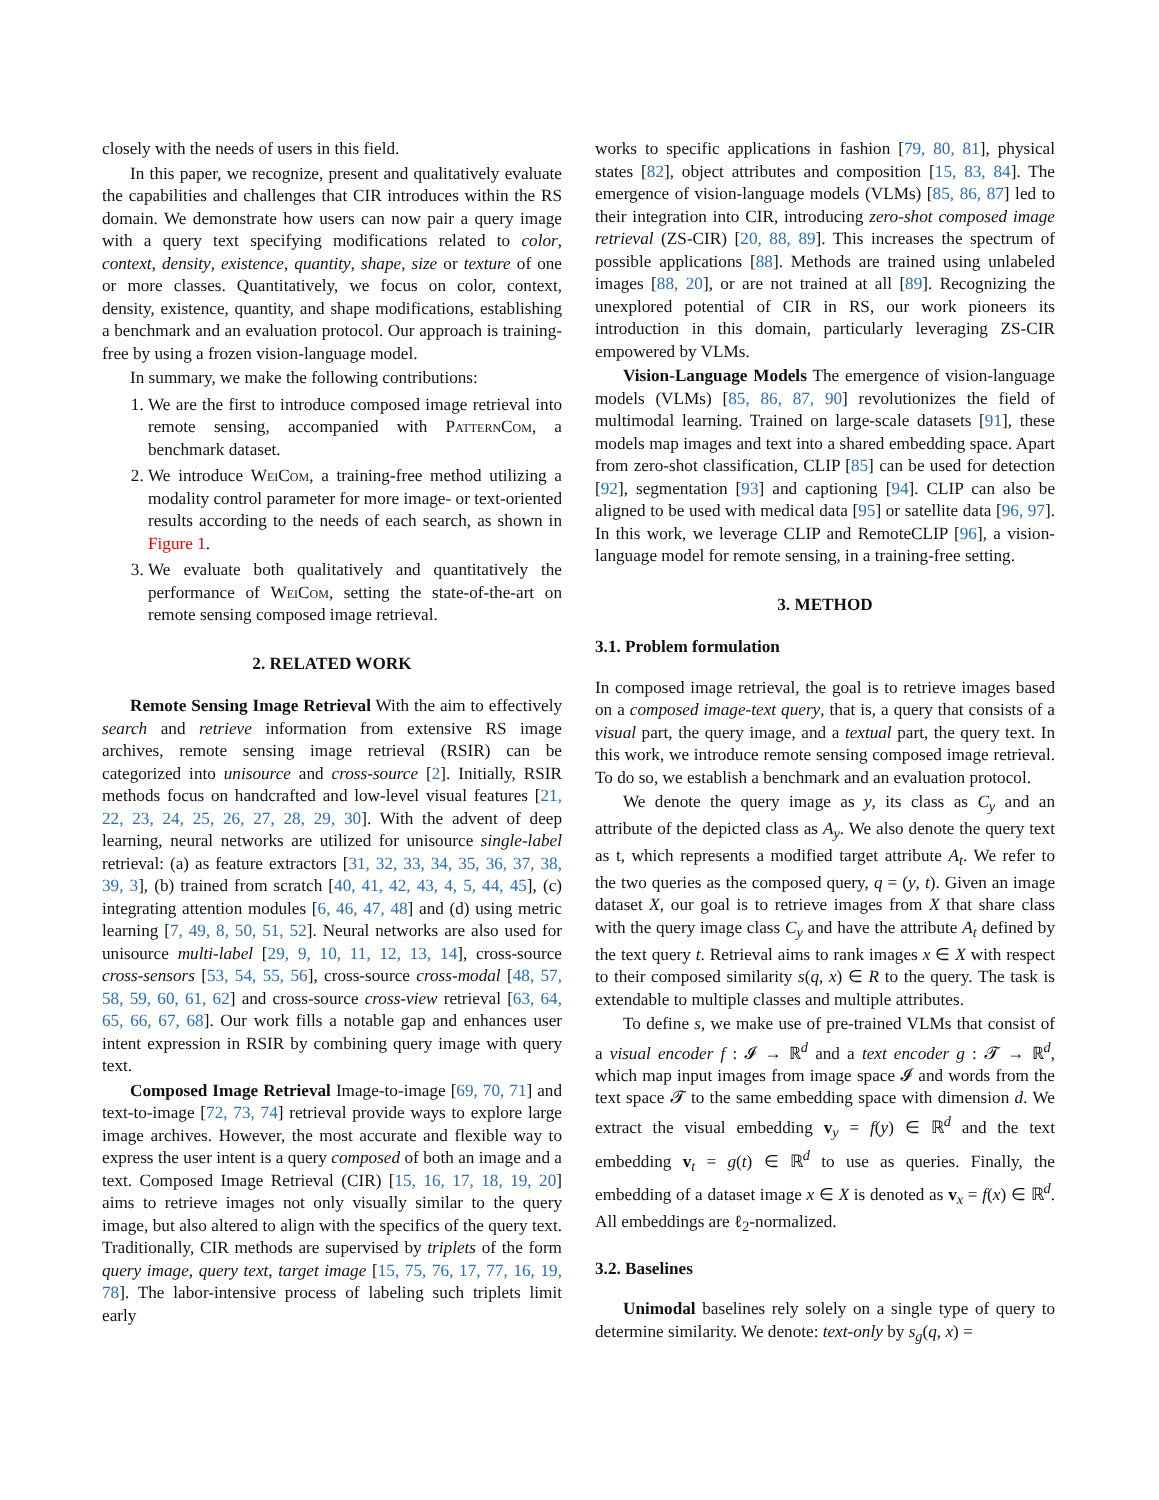closely with the needs of users in this field.
In this paper, we recognize, present and qualitatively evaluate the capabilities and challenges that CIR introduces within the RS domain. We demonstrate how users can now pair a query image with a query text specifying modifications related to color, context, density, existence, quantity, shape, size or texture of one or more classes. Quantitatively, we focus on color, context, density, existence, quantity, and shape modifications, establishing a benchmark and an evaluation protocol. Our approach is training-free by using a frozen vision-language model.
In summary, we make the following contributions:
1. We are the first to introduce composed image retrieval into remote sensing, accompanied with PatternCom, a benchmark dataset.
2. We introduce WeiCom, a training-free method utilizing a modality control parameter for more image- or text-oriented results according to the needs of each search, as shown in Figure 1.
3. We evaluate both qualitatively and quantitatively the performance of WeiCom, setting the state-of-the-art on remote sensing composed image retrieval.
2. RELATED WORK
Remote Sensing Image Retrieval With the aim to effectively search and retrieve information from extensive RS image archives, remote sensing image retrieval (RSIR) can be categorized into unisource and cross-source [2]. Initially, RSIR methods focus on handcrafted and low-level visual features [21, 22, 23, 24, 25, 26, 27, 28, 29, 30]. With the advent of deep learning, neural networks are utilized for unisource single-label retrieval: (a) as feature extractors [31, 32, 33, 34, 35, 36, 37, 38, 39, 3], (b) trained from scratch [40, 41, 42, 43, 4, 5, 44, 45], (c) integrating attention modules [6, 46, 47, 48] and (d) using metric learning [7, 49, 8, 50, 51, 52]. Neural networks are also used for unisource multi-label [29, 9, 10, 11, 12, 13, 14], cross-source cross-sensors [53, 54, 55, 56], cross-source cross-modal [48, 57, 58, 59, 60, 61, 62] and cross-source cross-view retrieval [63, 64, 65, 66, 67, 68]. Our work fills a notable gap and enhances user intent expression in RSIR by combining query image with query text.
Composed Image Retrieval Image-to-image [69, 70, 71] and text-to-image [72, 73, 74] retrieval provide ways to explore large image archives. However, the most accurate and flexible way to express the user intent is a query composed of both an image and a text. Composed Image Retrieval (CIR) [15, 16, 17, 18, 19, 20] aims to retrieve images not only visually similar to the query image, but also altered to align with the specifics of the query text. Traditionally, CIR methods are supervised by triplets of the form query image, query text, target image [15, 75, 76, 17, 77, 16, 19, 78]. The labor-intensive process of labeling such triplets limit early
works to specific applications in fashion [79, 80, 81], physical states [82], object attributes and composition [15, 83, 84]. The emergence of vision-language models (VLMs) [85, 86, 87] led to their integration into CIR, introducing zero-shot composed image retrieval (ZS-CIR) [20, 88, 89]. This increases the spectrum of possible applications [88]. Methods are trained using unlabeled images [88, 20], or are not trained at all [89]. Recognizing the unexplored potential of CIR in RS, our work pioneers its introduction in this domain, particularly leveraging ZS-CIR empowered by VLMs.
Vision-Language Models The emergence of vision-language models (VLMs) [85, 86, 87, 90] revolutionizes the field of multimodal learning. Trained on large-scale datasets [91], these models map images and text into a shared embedding space. Apart from zero-shot classification, CLIP [85] can be used for detection [92], segmentation [93] and captioning [94]. CLIP can also be aligned to be used with medical data [95] or satellite data [96, 97]. In this work, we leverage CLIP and RemoteCLIP [96], a vision-language model for remote sensing, in a training-free setting.
3. METHOD
3.1. Problem formulation
In composed image retrieval, the goal is to retrieve images based on a composed image-text query, that is, a query that consists of a visual part, the query image, and a textual part, the query text. In this work, we introduce remote sensing composed image retrieval. To do so, we establish a benchmark and an evaluation protocol.
We denote the query image as y, its class as C<sub>y</sub> and an attribute of the depicted class as A<sub>y</sub>. We also denote the query text as t, which represents a modified target attribute A<sub>t</sub>. We refer to the two queries as the composed query, q = (y, t). Given an image dataset X, our goal is to retrieve images from X that share class with the query image class C<sub>y</sub> and have the attribute A<sub>t</sub> defined by the text query t. Retrieval aims to rank images x ∈ X with respect to their composed similarity s(q, x) ∈ R to the query. The task is extendable to multiple classes and multiple attributes.
To define s, we make use of pre-trained VLMs that consist of a visual encoder f : 𝓘 → ℝ<sup>d</sup> and a text encoder g : 𝓣 → ℝ<sup>d</sup>, which map input images from image space 𝓘 and words from the text space 𝓣 to the same embedding space with dimension d. We extract the visual embedding v<sub>y</sub> = f(y) ∈ ℝ<sup>d</sup> and the text embedding v<sub>t</sub> = g(t) ∈ ℝ<sup>d</sup> to use as queries. Finally, the embedding of a dataset image x ∈ X is denoted as v<sub>x</sub> = f(x) ∈ ℝ<sup>d</sup>. All embeddings are ℓ<sub>2</sub>-normalized.
3.2. Baselines
Unimodal baselines rely solely on a single type of query to determine similarity. We denote: text-only by s<sub>g</sub>(q, x) =